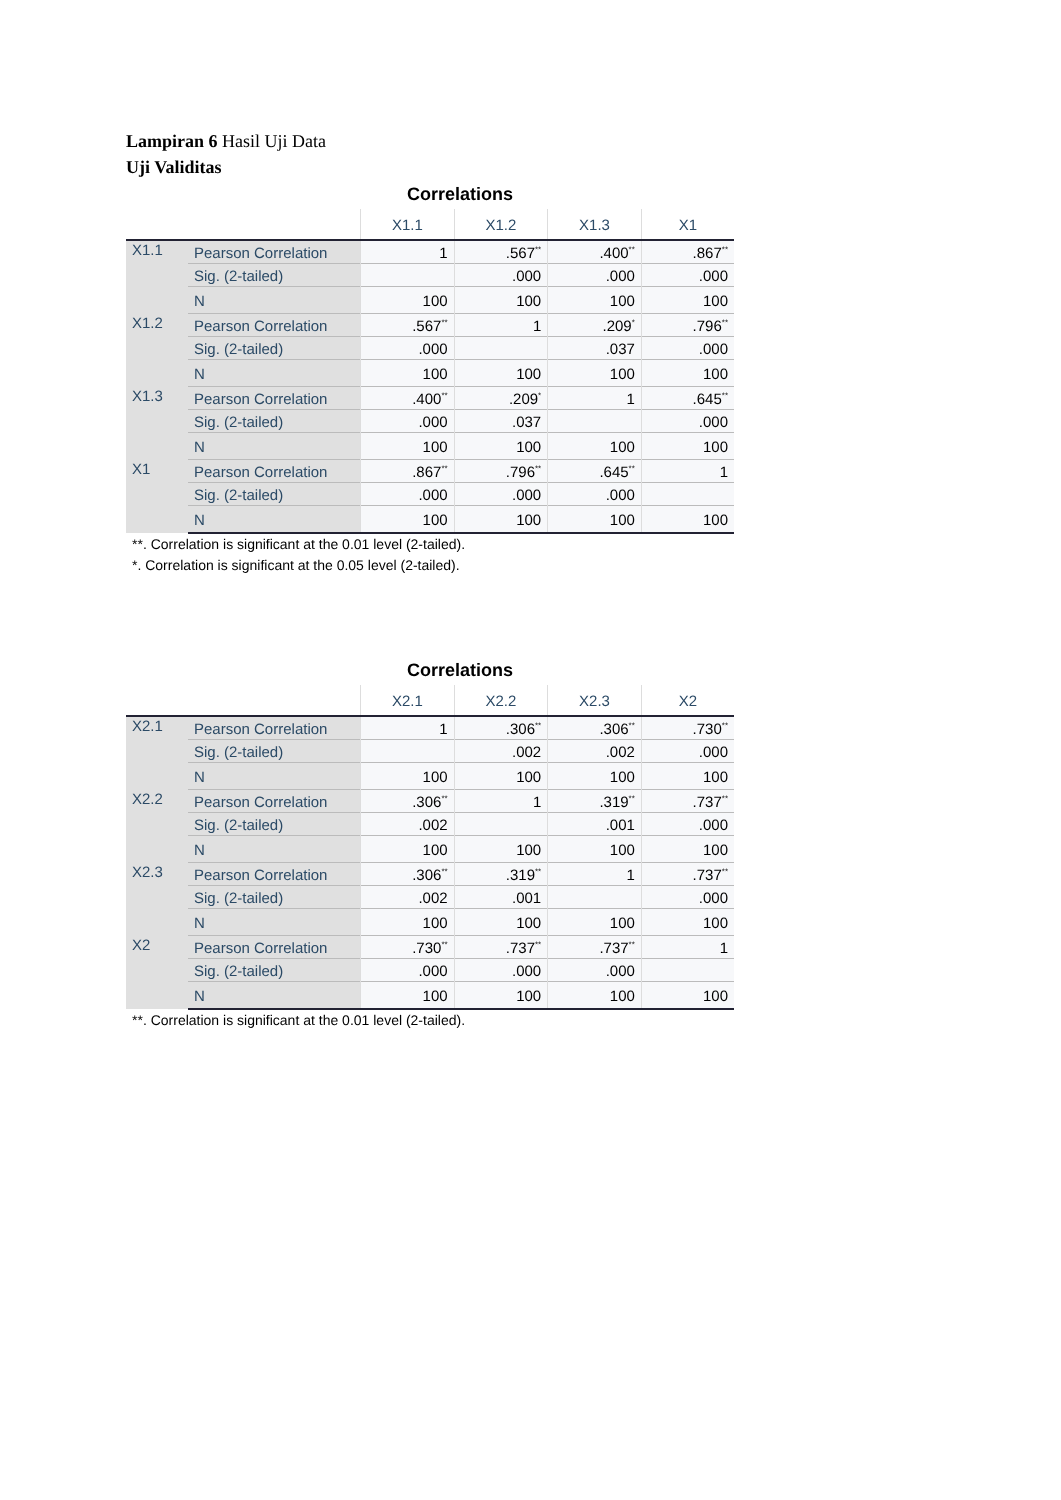Lampiran 6 Hasil Uji Data
Uji Validitas
Correlations
| | | X1.1 | X1.2 | X1.3 | X1 |
| --- | --- | --- | --- | --- | --- |
| X1.1 | Pearson Correlation | 1 | .567<sup>**</sup> | .400<sup>**</sup> | .867<sup>**</sup> |
| | Sig. (2-tailed) | | .000 | .000 | .000 |
| | N | 100 | 100 | 100 | 100 |
| X1.2 | Pearson Correlation | .567<sup>**</sup> | 1 | .209<sup>*</sup> | .796<sup>**</sup> |
| | Sig. (2-tailed) | .000 | | .037 | .000 |
| | N | 100 | 100 | 100 | 100 |
| X1.3 | Pearson Correlation | .400<sup>**</sup> | .209<sup>*</sup> | 1 | .645<sup>**</sup> |
| | Sig. (2-tailed) | .000 | .037 | | .000 |
| | N | 100 | 100 | 100 | 100 |
| X1 | Pearson Correlation | .867<sup>**</sup> | .796<sup>**</sup> | .645<sup>**</sup> | 1 |
| | Sig. (2-tailed) | .000 | .000 | .000 | |
| | N | 100 | 100 | 100 | 100 |
**. Correlation is significant at the 0.01 level (2-tailed).
*. Correlation is significant at the 0.05 level (2-tailed).
Correlations
| | | X2.1 | X2.2 | X2.3 | X2 |
| --- | --- | --- | --- | --- | --- |
| X2.1 | Pearson Correlation | 1 | .306<sup>**</sup> | .306<sup>**</sup> | .730<sup>**</sup> |
| | Sig. (2-tailed) | | .002 | .002 | .000 |
| | N | 100 | 100 | 100 | 100 |
| X2.2 | Pearson Correlation | .306<sup>**</sup> | 1 | .319<sup>**</sup> | .737<sup>**</sup> |
| | Sig. (2-tailed) | .002 | | .001 | .000 |
| | N | 100 | 100 | 100 | 100 |
| X2.3 | Pearson Correlation | .306<sup>**</sup> | .319<sup>**</sup> | 1 | .737<sup>**</sup> |
| | Sig. (2-tailed) | .002 | .001 | | .000 |
| | N | 100 | 100 | 100 | 100 |
| X2 | Pearson Correlation | .730<sup>**</sup> | .737<sup>**</sup> | .737<sup>**</sup> | 1 |
| | Sig. (2-tailed) | .000 | .000 | .000 | |
| | N | 100 | 100 | 100 | 100 |
**. Correlation is significant at the 0.01 level (2-tailed).